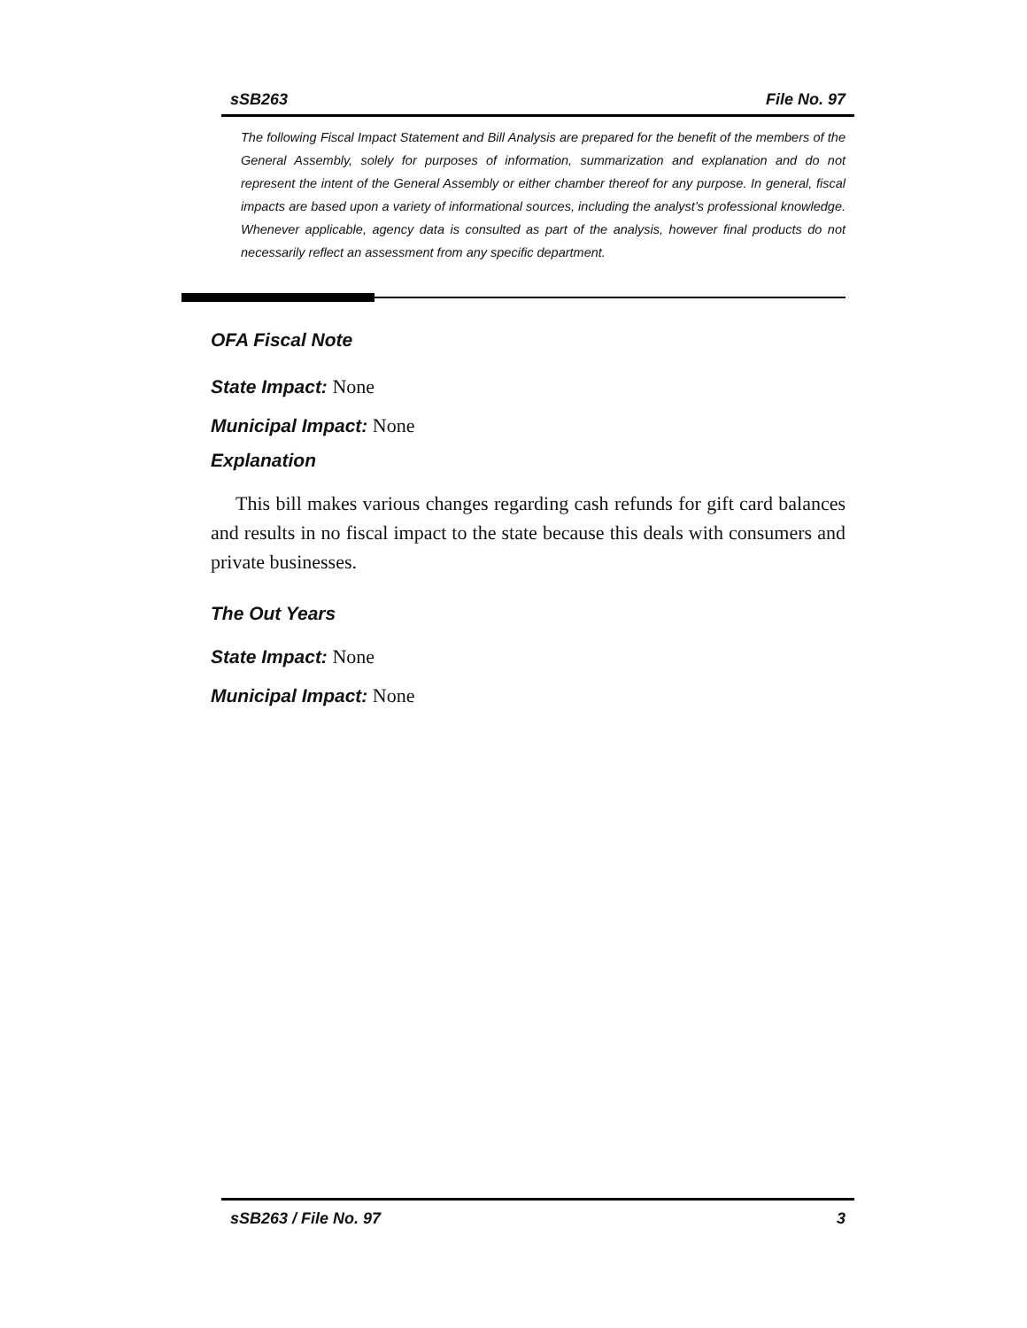sSB263 File No. 97
The following Fiscal Impact Statement and Bill Analysis are prepared for the benefit of the members of the General Assembly, solely for purposes of information, summarization and explanation and do not represent the intent of the General Assembly or either chamber thereof for any purpose. In general, fiscal impacts are based upon a variety of informational sources, including the analyst’s professional knowledge. Whenever applicable, agency data is consulted as part of the analysis, however final products do not necessarily reflect an assessment from any specific department.
OFA Fiscal Note
State Impact: None
Municipal Impact: None
Explanation
This bill makes various changes regarding cash refunds for gift card balances and results in no fiscal impact to the state because this deals with consumers and private businesses.
The Out Years
State Impact: None
Municipal Impact: None
sSB263 / File No. 97 3